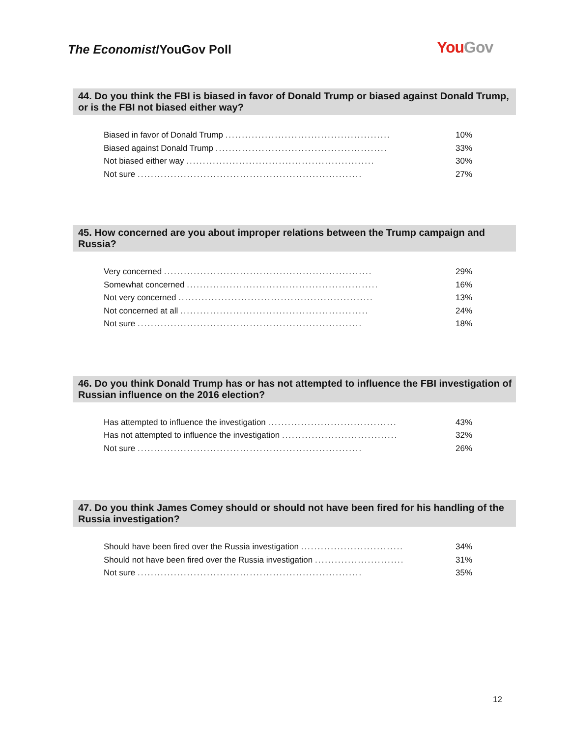The Economist/YouGov Poll You Gov
44. Do you think the FBI is biased in favor of Donald Trump or biased against Donald Trump, or is the FBI not biased either way?
| Biased in favor of Donald Trump .................................................. | 10% |
| Biased against Donald Trump .................................................... | 33% |
| Not biased either way ......................................................... | 30% |
| Not sure .................................................................... | 27% |
45. How concerned are you about improper relations between the Trump campaign and Russia?
| Very concerned ............................................................... | 29% |
| Somewhat concerned .......................................................... | 16% |
| Not very concerned ........................................................... | 13% |
| Not concerned at all ......................................................... | 24% |
| Not sure .................................................................... | 18% |
46. Do you think Donald Trump has or has not attempted to influence the FBI investigation of Russian influence on the 2016 election?
| Has attempted to influence the investigation ....................................... | 43% |
| Has not attempted to influence the investigation ................................... | 32% |
| Not sure .................................................................... | 26% |
47. Do you think James Comey should or should not have been fired for his handling of the Russia investigation?
| Should have been fired over the Russia investigation ............................... | 34% |
| Should not have been fired over the Russia investigation ........................... | 31% |
| Not sure .................................................................... | 35% |
12